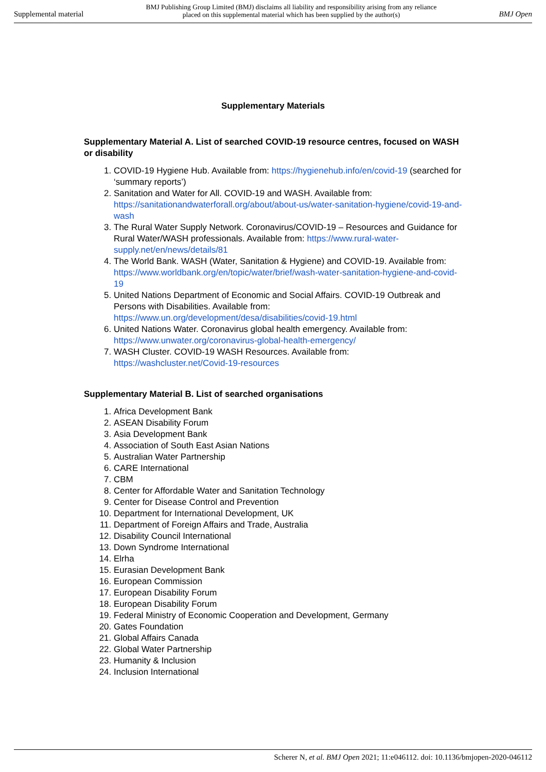Supplemental material BMJ Publishing Group Limited (BMJ) disclaims all liability and responsibility arising from any reliance
placed on this supplemental material which has been supplied by the author(s) BMJ Open
Supplementary Materials
Supplementary Material A. List of searched COVID-19 resource centres, focused on WASH or disability
1. COVID-19 Hygiene Hub. Available from: https://hygienehub.info/en/covid-19 (searched for ‘summary reports’)
2. Sanitation and Water for All. COVID-19 and WASH. Available from: https://sanitationandwaterforall.org/about/about-us/water-sanitation-hygiene/covid-19-and-wash
3. The Rural Water Supply Network. Coronavirus/COVID-19 – Resources and Guidance for Rural Water/WASH professionals. Available from: https://www.rural-water-supply.net/en/news/details/81
4. The World Bank. WASH (Water, Sanitation & Hygiene) and COVID-19. Available from: https://www.worldbank.org/en/topic/water/brief/wash-water-sanitation-hygiene-and-covid-19
5. United Nations Department of Economic and Social Affairs. COVID-19 Outbreak and Persons with Disabilities. Available from: https://www.un.org/development/desa/disabilities/covid-19.html
6. United Nations Water. Coronavirus global health emergency. Available from: https://www.unwater.org/coronavirus-global-health-emergency/
7. WASH Cluster. COVID-19 WASH Resources. Available from: https://washcluster.net/Covid-19-resources
Supplementary Material B. List of searched organisations
1. Africa Development Bank
2. ASEAN Disability Forum
3. Asia Development Bank
4. Association of South East Asian Nations
5. Australian Water Partnership
6. CARE International
7. CBM
8. Center for Affordable Water and Sanitation Technology
9. Center for Disease Control and Prevention
10. Department for International Development, UK
11. Department of Foreign Affairs and Trade, Australia
12. Disability Council International
13. Down Syndrome International
14. Elrha
15. Eurasian Development Bank
16. European Commission
17. European Disability Forum
18. European Disability Forum
19. Federal Ministry of Economic Cooperation and Development, Germany
20. Gates Foundation
21. Global Affairs Canada
22. Global Water Partnership
23. Humanity & Inclusion
24. Inclusion International
Scherer N, et al. BMJ Open 2021; 11:e046112. doi: 10.1136/bmjopen-2020-046112